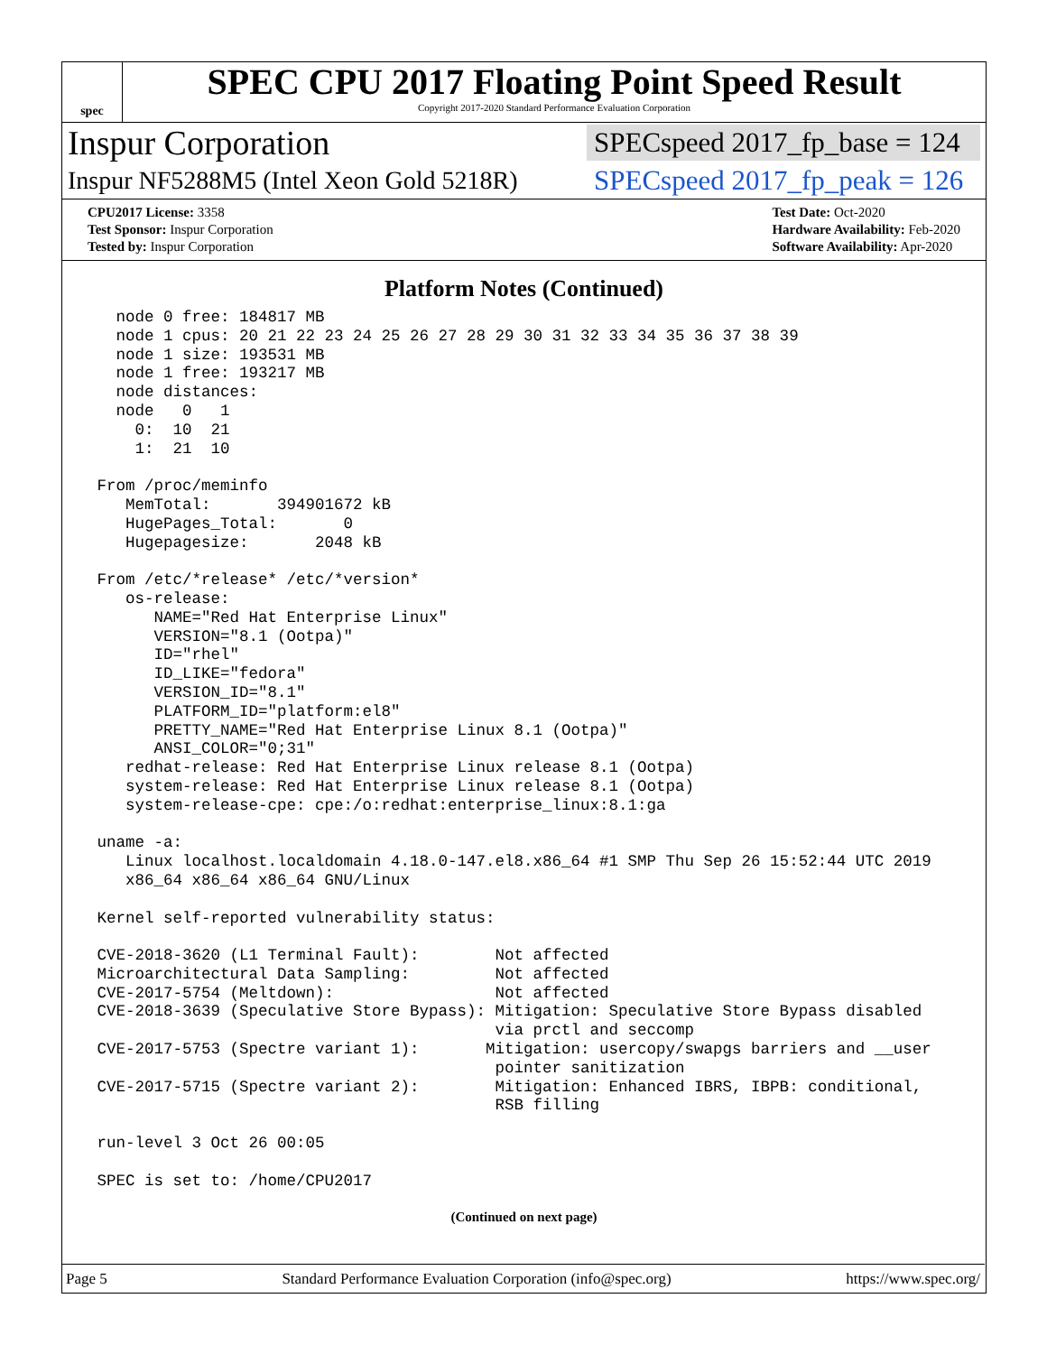spec
SPEC CPU 2017 Floating Point Speed Result
Copyright 2017-2020 Standard Performance Evaluation Corporation
Inspur Corporation SPECspeed 2017_fp_base = 124
Inspur NF5288M5 (Intel Xeon Gold 5218R) SPECspeed 2017_fp_peak = 126
CPU2017 License: 3358
Test Sponsor: Inspur Corporation
Tested by: Inspur Corporation
Test Date: Oct-2020
Hardware Availability: Feb-2020
Software Availability: Apr-2020
Platform Notes (Continued)
   node 0 free: 184817 MB
   node 1 cpus: 20 21 22 23 24 25 26 27 28 29 30 31 32 33 34 35 36 37 38 39
   node 1 size: 193531 MB
   node 1 free: 193217 MB
   node distances:
   node   0   1
     0:  10  21
     1:  21  10

 From /proc/meminfo
    MemTotal:       394901672 kB
    HugePages_Total:       0
    Hugepagesize:       2048 kB

 From /etc/*release* /etc/*version*
    os-release:
       NAME="Red Hat Enterprise Linux"
       VERSION="8.1 (Ootpa)"
       ID="rhel"
       ID_LIKE="fedora"
       VERSION_ID="8.1"
       PLATFORM_ID="platform:el8"
       PRETTY_NAME="Red Hat Enterprise Linux 8.1 (Ootpa)"
       ANSI_COLOR="0;31"
    redhat-release: Red Hat Enterprise Linux release 8.1 (Ootpa)
    system-release: Red Hat Enterprise Linux release 8.1 (Ootpa)
    system-release-cpe: cpe:/o:redhat:enterprise_linux:8.1:ga

 uname -a:
    Linux localhost.localdomain 4.18.0-147.el8.x86_64 #1 SMP Thu Sep 26 15:52:44 UTC 2019
    x86_64 x86_64 x86_64 GNU/Linux

 Kernel self-reported vulnerability status:

 CVE-2018-3620 (L1 Terminal Fault):        Not affected
 Microarchitectural Data Sampling:         Not affected
 CVE-2017-5754 (Meltdown):                 Not affected
 CVE-2018-3639 (Speculative Store Bypass): Mitigation: Speculative Store Bypass disabled
                                           via prctl and seccomp
 CVE-2017-5753 (Spectre variant 1):       Mitigation: usercopy/swapgs barriers and __user
                                           pointer sanitization
 CVE-2017-5715 (Spectre variant 2):        Mitigation: Enhanced IBRS, IBPB: conditional,
                                           RSB filling

 run-level 3 Oct 26 00:05

 SPEC is set to: /home/CPU2017
(Continued on next page)
Page 5 Standard Performance Evaluation Corporation (info@spec.org) https://www.spec.org/